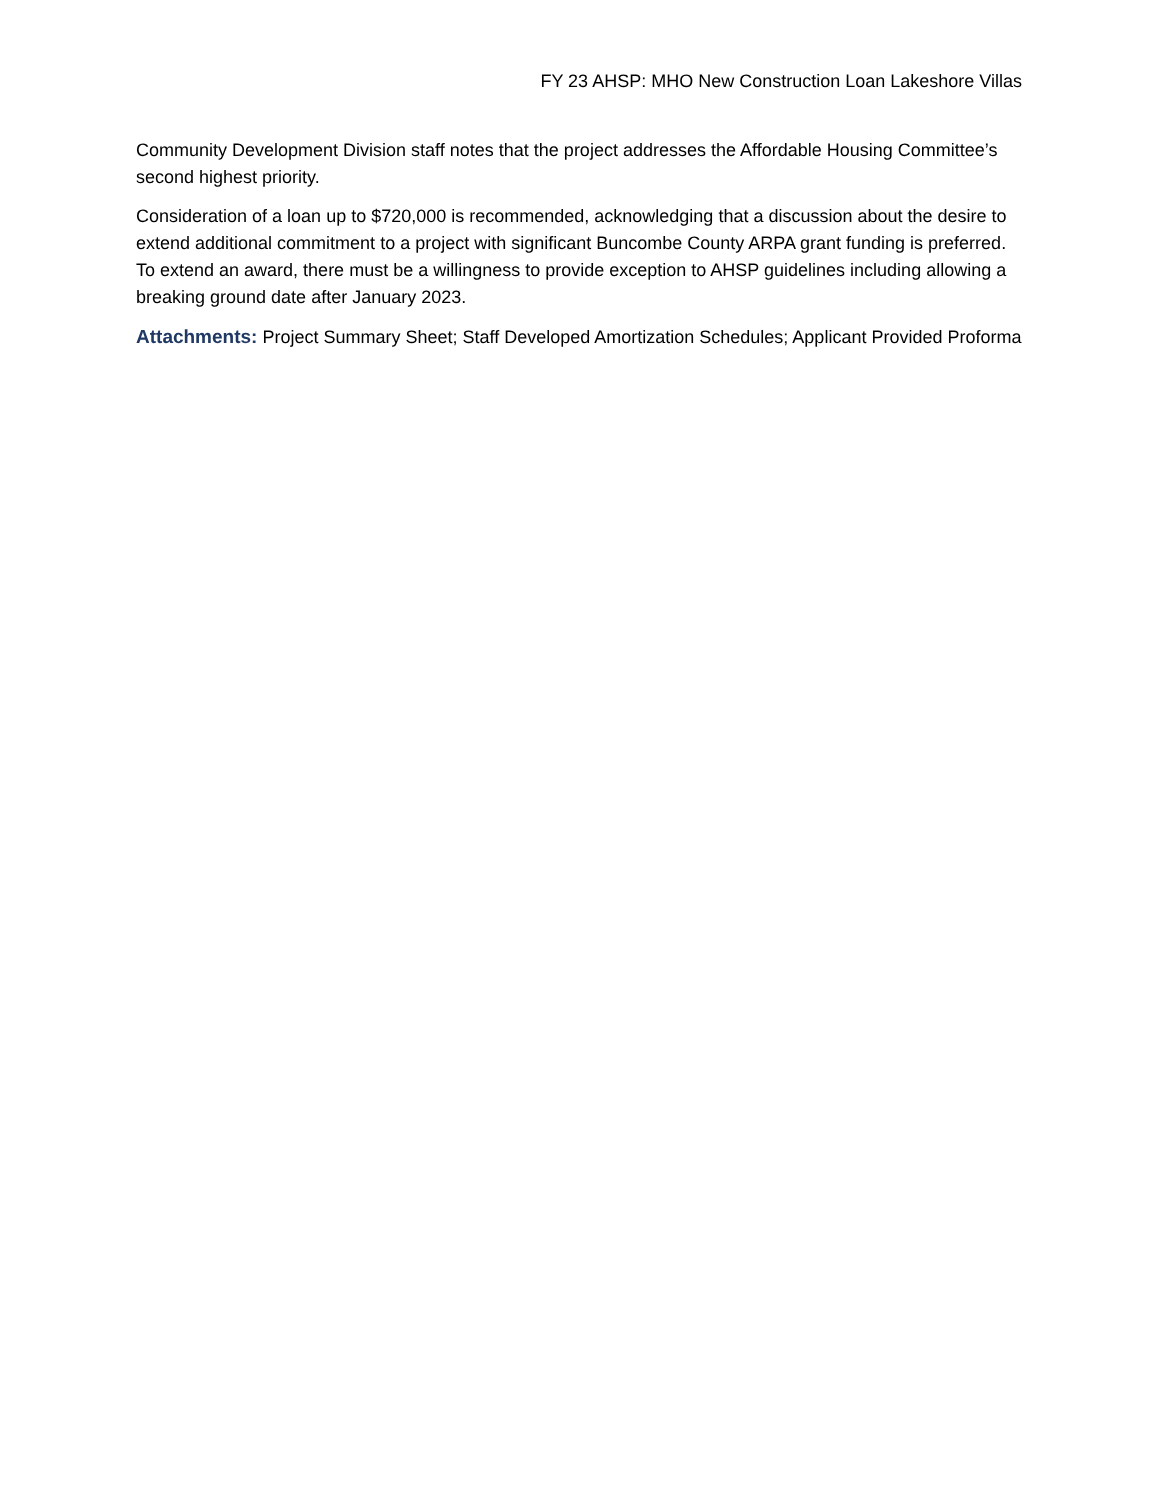FY 23 AHSP: MHO New Construction Loan Lakeshore Villas
Community Development Division staff notes that the project addresses the Affordable Housing Committee’s second highest priority.
Consideration of a loan up to $720,000 is recommended, acknowledging that a discussion about the desire to extend additional commitment to a project with significant Buncombe County ARPA grant funding is preferred. To extend an award, there must be a willingness to provide exception to AHSP guidelines including allowing a breaking ground date after January 2023.
Attachments: Project Summary Sheet; Staff Developed Amortization Schedules; Applicant Provided Proforma